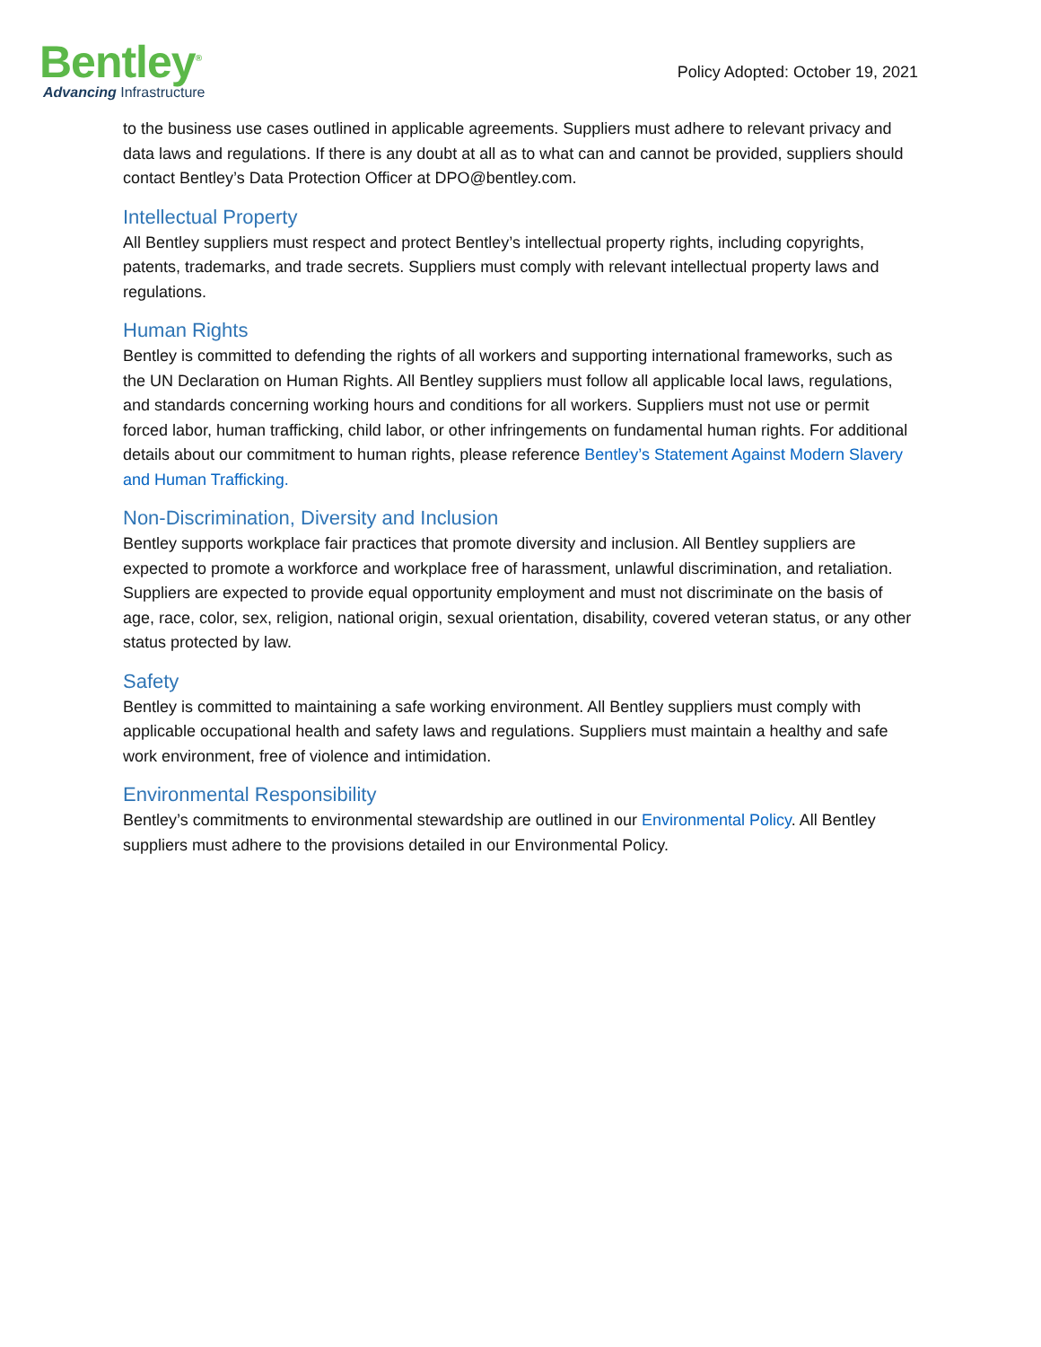Bentley<sup>®</sup>
Advancing Infrastructure
Policy Adopted: October 19, 2021
to the business use cases outlined in applicable agreements. Suppliers must adhere to relevant privacy and data laws and regulations. If there is any doubt at all as to what can and cannot be provided, suppliers should contact Bentley’s Data Protection Officer at DPO@bentley.com.
Intellectual Property
All Bentley suppliers must respect and protect Bentley’s intellectual property rights, including copyrights, patents, trademarks, and trade secrets. Suppliers must comply with relevant intellectual property laws and regulations.
Human Rights
Bentley is committed to defending the rights of all workers and supporting international frameworks, such as the UN Declaration on Human Rights. All Bentley suppliers must follow all applicable local laws, regulations, and standards concerning working hours and conditions for all workers. Suppliers must not use or permit forced labor, human trafficking, child labor, or other infringements on fundamental human rights. For additional details about our commitment to human rights, please reference Bentley’s Statement Against Modern Slavery and Human Trafficking.
Non-Discrimination, Diversity and Inclusion
Bentley supports workplace fair practices that promote diversity and inclusion. All Bentley suppliers are expected to promote a workforce and workplace free of harassment, unlawful discrimination, and retaliation. Suppliers are expected to provide equal opportunity employment and must not discriminate on the basis of age, race, color, sex, religion, national origin, sexual orientation, disability, covered veteran status, or any other status protected by law.
Safety
Bentley is committed to maintaining a safe working environment. All Bentley suppliers must comply with applicable occupational health and safety laws and regulations. Suppliers must maintain a healthy and safe work environment, free of violence and intimidation.
Environmental Responsibility
Bentley’s commitments to environmental stewardship are outlined in our Environmental Policy. All Bentley suppliers must adhere to the provisions detailed in our Environmental Policy.